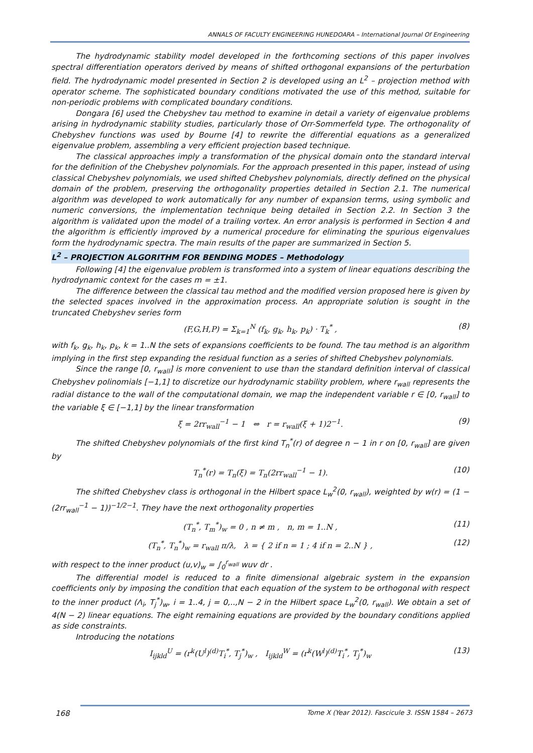ANNALS OF FACULTY ENGINEERING HUNEDOARA – International Journal Of Engineering
The hydrodynamic stability model developed in the forthcoming sections of this paper involves spectral differentiation operators derived by means of shifted orthogonal expansions of the perturbation field. The hydrodynamic model presented in Section 2 is developed using an L<sup>2</sup> – projection method with operator scheme. The sophisticated boundary conditions motivated the use of this method, suitable for non-periodic problems with complicated boundary conditions.
Dongara [6] used the Chebyshev tau method to examine in detail a variety of eigenvalue problems arising in hydrodynamic stability studies, particularly those of Orr-Sommerfeld type. The orthogonality of Chebyshev functions was used by Bourne [4] to rewrite the differential equations as a generalized eigenvalue problem, assembling a very efficient projection based technique.
The classical approaches imply a transformation of the physical domain onto the standard interval for the definition of the Chebyshev polynomials. For the approach presented in this paper, instead of using classical Chebyshev polynomials, we used shifted Chebyshev polynomials, directly defined on the physical domain of the problem, preserving the orthogonality properties detailed in Section 2.1. The numerical algorithm was developed to work automatically for any number of expansion terms, using symbolic and numeric conversions, the implementation technique being detailed in Section 2.2. In Section 3 the algorithm is validated upon the model of a trailing vortex. An error analysis is performed in Section 4 and the algorithm is efficiently improved by a numerical procedure for eliminating the spurious eigenvalues form the hydrodynamic spectra. The main results of the paper are summarized in Section 5.
L<sup>2</sup> – PROJECTION ALGORITHM FOR BENDING MODES – Methodology
Following [4] the eigenvalue problem is transformed into a system of linear equations describing the hydrodynamic context for the cases m = ±1.
The difference between the classical tau method and the modified version proposed here is given by the selected spaces involved in the approximation process. An appropriate solution is sought in the truncated Chebyshev series form
(F,G,H,P) = Σ<sub>k=1</sub><sup>N</sup> (f<sub>k</sub>, g<sub>k</sub>, h<sub>k</sub>, p<sub>k</sub>) · T<sub>k</sub><sup>*</sup> , (8)
with f<sub>k</sub>, g<sub>k</sub>, h<sub>k</sub>, p<sub>k</sub>, k = 1..N the sets of expansions coefficients to be found. The tau method is an algorithm implying in the first step expanding the residual function as a series of shifted Chebyshev polynomials.
Since the range [0, r<sub>wall</sub>] is more convenient to use than the standard definition interval of classical Chebyshev polinomials [−1,1] to discretize our hydrodynamic stability problem, where r<sub>wall</sub> represents the radial distance to the wall of the computational domain, we map the independent variable r ∈ [0, r<sub>wall</sub>] to the variable ξ ∈ [−1,1] by the linear transformation
ξ = 2rr<sub>wall</sub><sup>−1</sup> − 1 ⇔ r = r<sub>wall</sub>(ξ + 1)2<sup>−1</sup>. (9)
The shifted Chebyshev polynomials of the first kind T<sub>n</sub><sup>*</sup>(r) of degree n − 1 in r on [0, r<sub>wall</sub>] are given by
T<sub>n</sub><sup>*</sup>(r) = T<sub>n</sub>(ξ) = T<sub>n</sub>(2rr<sub>wall</sub><sup>−1</sup> − 1). (10)
The shifted Chebyshev class is orthogonal in the Hilbert space L<sub>w</sub><sup>2</sup>(0, r<sub>wall</sub>), weighted by w(r) = (1 − (2rr<sub>wall</sub><sup>−1</sup> − 1))<sup>−1/2−1</sup>. They have the next orthogonality properties
(T<sub>n</sub><sup>*</sup>, T<sub>m</sub><sup>*</sup>)<sub>w</sub> = 0 , n ≠ m , n, m = 1..N , (11)
(T<sub>n</sub><sup>*</sup>, T<sub>n</sub><sup>*</sup>)<sub>w</sub> = r<sub>wall</sub> π/λ, λ = { 2 if n = 1 ; 4 if n = 2..N } , (12)
with respect to the inner product (u,v)<sub>w</sub> = ∫<sub>0</sub><sup>r<sub>wall</sub></sup> wuv dr .
The differential model is reduced to a finite dimensional algebraic system in the expansion coefficients only by imposing the condition that each equation of the system to be orthogonal with respect to the inner product (Λ<sub>i</sub>, T<sub>j</sub><sup>*</sup>)<sub>w</sub>, i = 1..4, j = 0,..,N − 2 in the Hilbert space L<sub>w</sub><sup>2</sup>(0, r<sub>wall</sub>). We obtain a set of 4(N − 2) linear equations. The eight remaining equations are provided by the boundary conditions applied as side constraints.
Introducing the notations
I<sub>ijkld</sub><sup>U</sup> = (r<sup>k</sup>(U<sup>l</sup>)<sup>(d)</sup>T<sub>i</sub><sup>*</sup>, T<sub>j</sub><sup>*</sup>)<sub>w</sub> , I<sub>ijkld</sub><sup>W</sup> = (r<sup>k</sup>(W<sup>l</sup>)<sup>(d)</sup>T<sub>i</sub><sup>*</sup>, T<sub>j</sub><sup>*</sup>)<sub>w</sub> (13)
168 Tome X (Year 2012). Fascicule 3. ISSN 1584 – 2673